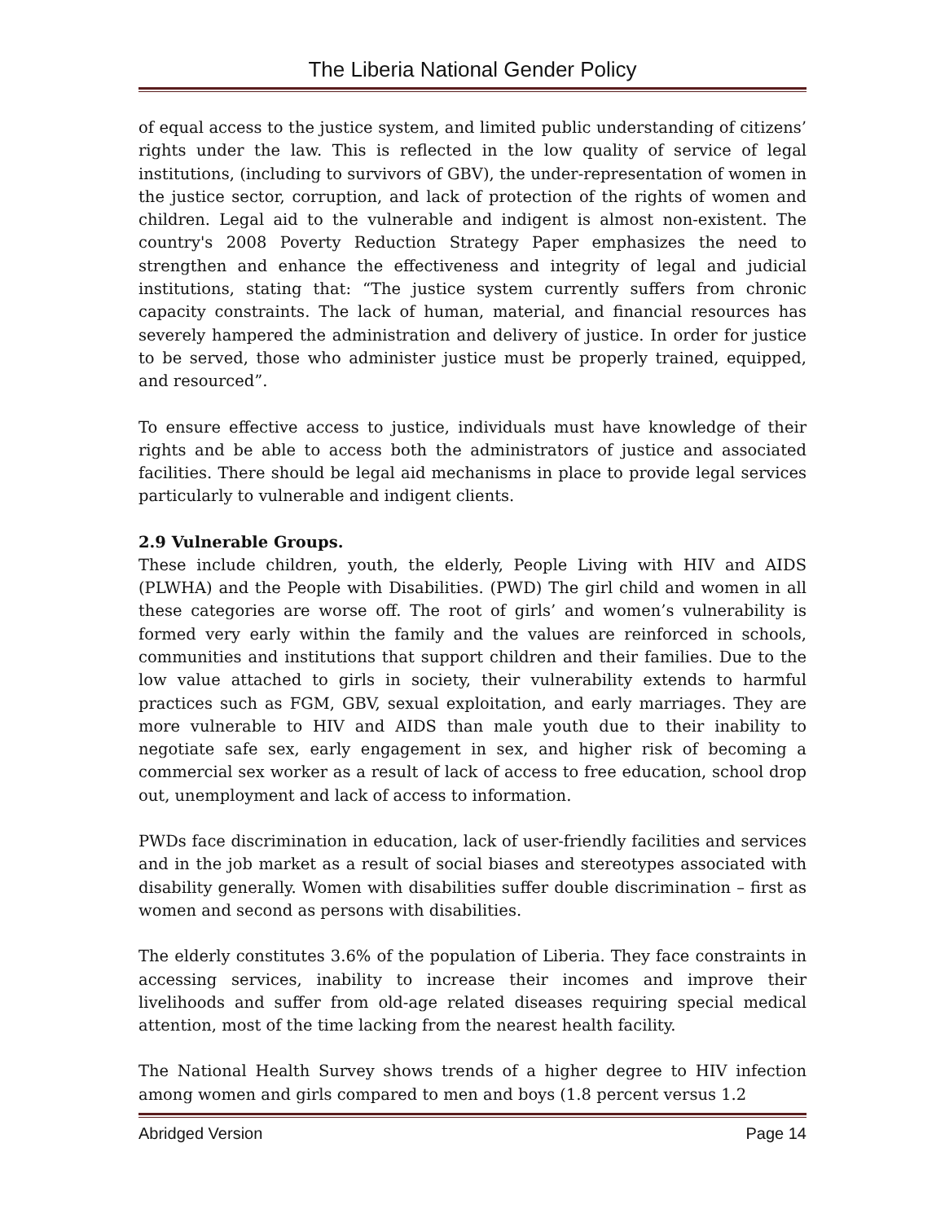The Liberia National Gender Policy
of equal access to the justice system, and limited public understanding of citizens’ rights under the law. This is reflected in the low quality of service of legal institutions, (including to survivors of GBV), the under-representation of women in the justice sector, corruption, and lack of protection of the rights of women and children. Legal aid to the vulnerable and indigent is almost non-existent. The country's 2008 Poverty Reduction Strategy Paper emphasizes the need to strengthen and enhance the effectiveness and integrity of legal and judicial institutions, stating that: “The justice system currently suffers from chronic capacity constraints. The lack of human, material, and financial resources has severely hampered the administration and delivery of justice. In order for justice to be served, those who administer justice must be properly trained, equipped, and resourced”.
To ensure effective access to justice, individuals must have knowledge of their rights and be able to access both the administrators of justice and associated facilities. There should be legal aid mechanisms in place to provide legal services particularly to vulnerable and indigent clients.
2.9 Vulnerable Groups.
These include children, youth, the elderly, People Living with HIV and AIDS (PLWHA) and the People with Disabilities. (PWD) The girl child and women in all these categories are worse off. The root of girls’ and women’s vulnerability is formed very early within the family and the values are reinforced in schools, communities and institutions that support children and their families. Due to the low value attached to girls in society, their vulnerability extends to harmful practices such as FGM, GBV, sexual exploitation, and early marriages. They are more vulnerable to HIV and AIDS than male youth due to their inability to negotiate safe sex, early engagement in sex, and higher risk of becoming a commercial sex worker as a result of lack of access to free education, school drop out, unemployment and lack of access to information.
PWDs face discrimination in education, lack of user-friendly facilities and services and in the job market as a result of social biases and stereotypes associated with disability generally. Women with disabilities suffer double discrimination – first as women and second as persons with disabilities.
The elderly constitutes 3.6% of the population of Liberia. They face constraints in accessing services, inability to increase their incomes and improve their livelihoods and suffer from old-age related diseases requiring special medical attention, most of the time lacking from the nearest health facility.
The National Health Survey shows trends of a higher degree to HIV infection among women and girls compared to men and boys (1.8 percent versus 1.2
Abridged Version Page 14